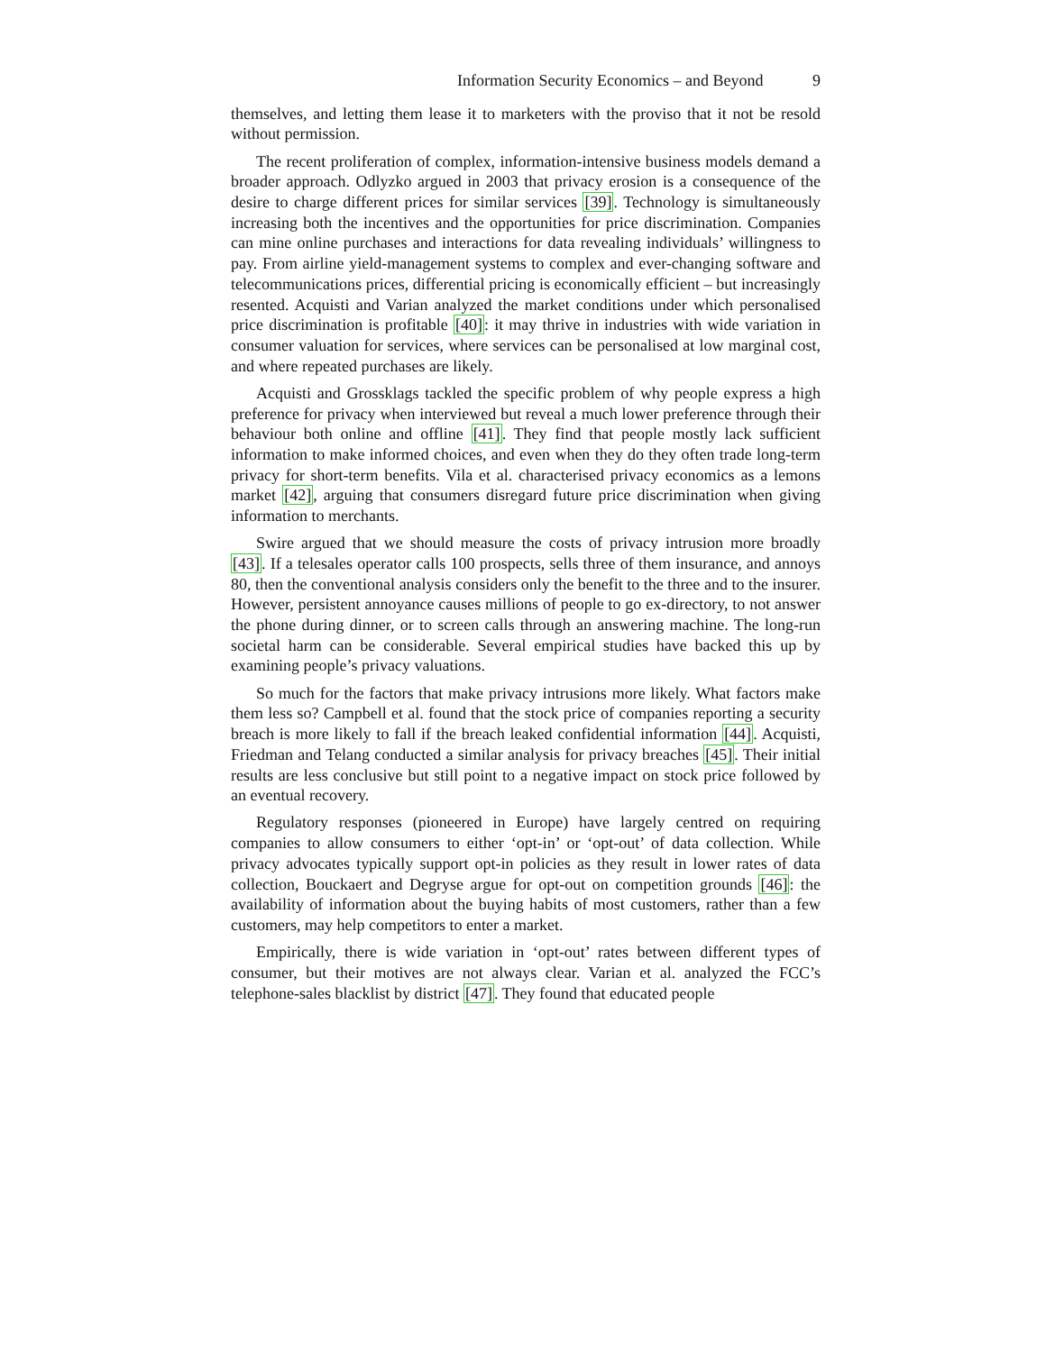Information Security Economics – and Beyond 9
themselves, and letting them lease it to marketers with the proviso that it not be resold without permission.
The recent proliferation of complex, information-intensive business models demand a broader approach. Odlyzko argued in 2003 that privacy erosion is a consequence of the desire to charge different prices for similar services [39]. Technology is simultaneously increasing both the incentives and the opportunities for price discrimination. Companies can mine online purchases and interactions for data revealing individuals’ willingness to pay. From airline yield-management systems to complex and ever-changing software and telecommunications prices, differential pricing is economically efficient – but increasingly resented. Acquisti and Varian analyzed the market conditions under which personalised price discrimination is profitable [40]: it may thrive in industries with wide variation in consumer valuation for services, where services can be personalised at low marginal cost, and where repeated purchases are likely.
Acquisti and Grossklags tackled the specific problem of why people express a high preference for privacy when interviewed but reveal a much lower preference through their behaviour both online and offline [41]. They find that people mostly lack sufficient information to make informed choices, and even when they do they often trade long-term privacy for short-term benefits. Vila et al. characterised privacy economics as a lemons market [42], arguing that consumers disregard future price discrimination when giving information to merchants.
Swire argued that we should measure the costs of privacy intrusion more broadly [43]. If a telesales operator calls 100 prospects, sells three of them insurance, and annoys 80, then the conventional analysis considers only the benefit to the three and to the insurer. However, persistent annoyance causes millions of people to go ex-directory, to not answer the phone during dinner, or to screen calls through an answering machine. The long-run societal harm can be considerable. Several empirical studies have backed this up by examining people’s privacy valuations.
So much for the factors that make privacy intrusions more likely. What factors make them less so? Campbell et al. found that the stock price of companies reporting a security breach is more likely to fall if the breach leaked confidential information [44]. Acquisti, Friedman and Telang conducted a similar analysis for privacy breaches [45]. Their initial results are less conclusive but still point to a negative impact on stock price followed by an eventual recovery.
Regulatory responses (pioneered in Europe) have largely centred on requiring companies to allow consumers to either ‘opt-in’ or ‘opt-out’ of data collection. While privacy advocates typically support opt-in policies as they result in lower rates of data collection, Bouckaert and Degryse argue for opt-out on competition grounds [46]: the availability of information about the buying habits of most customers, rather than a few customers, may help competitors to enter a market.
Empirically, there is wide variation in ‘opt-out’ rates between different types of consumer, but their motives are not always clear. Varian et al. analyzed the FCC’s telephone-sales blacklist by district [47]. They found that educated people